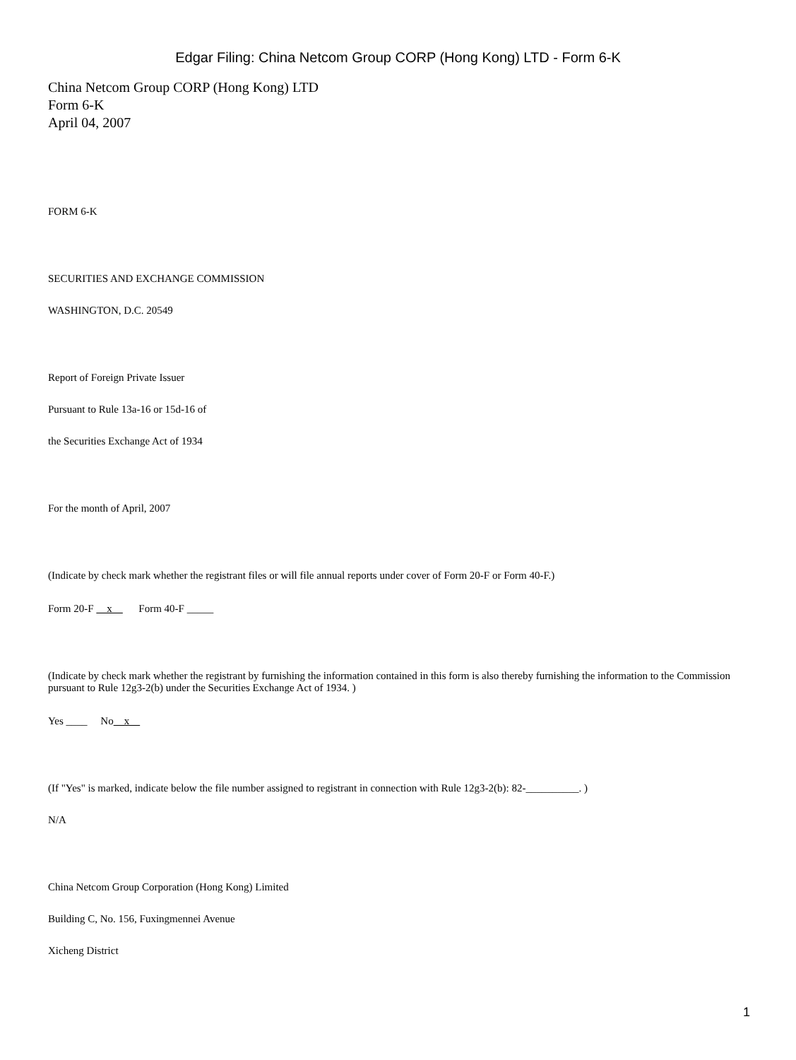Edgar Filing: China Netcom Group CORP (Hong Kong) LTD - Form 6-K
China Netcom Group CORP (Hong Kong) LTD
Form 6-K
April 04, 2007
FORM 6-K
SECURITIES AND EXCHANGE COMMISSION
WASHINGTON, D.C. 20549
Report of Foreign Private Issuer
Pursuant to Rule 13a-16 or 15d-16 of
the Securities Exchange Act of 1934
For the month of April, 2007
(Indicate by check mark whether the registrant files or will file annual reports under cover of Form 20-F or Form 40-F.)
Form 20-F x Form 40-F _____
(Indicate by check mark whether the registrant by furnishing the information contained in this form is also thereby furnishing the information to the Commission pursuant to Rule 12g3-2(b) under the Securities Exchange Act of 1934. )
Yes ____ No x
(If "Yes" is marked, indicate below the file number assigned to registrant in connection with Rule 12g3-2(b): 82-__________. )
N/A
China Netcom Group Corporation (Hong Kong) Limited
Building C, No. 156, Fuxingmennei Avenue
Xicheng District
1